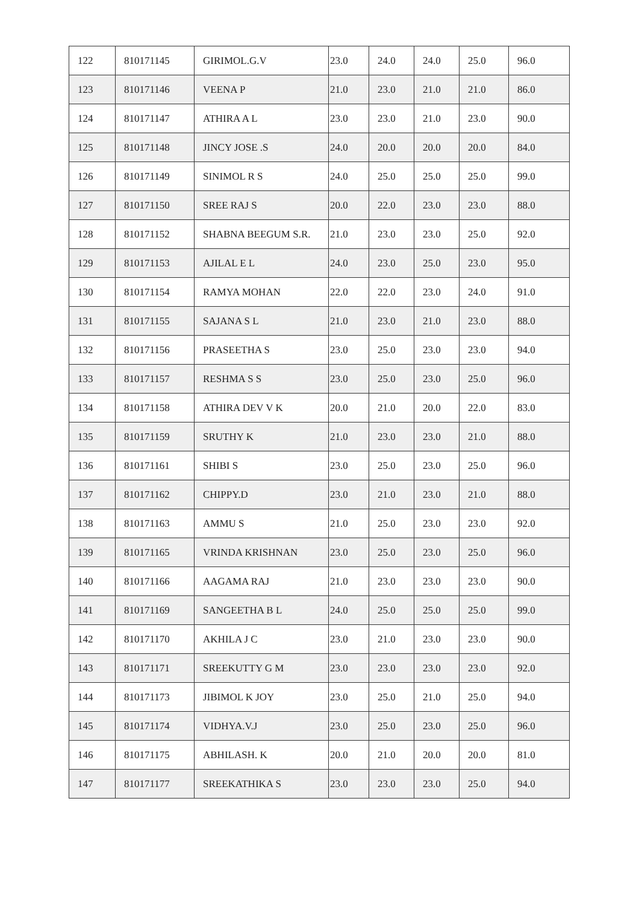| 122 | 810171145 | GIRIMOL.G.V | 23.0 | 24.0 | 24.0 | 25.0 | 96.0 |
| 123 | 810171146 | VEENA P | 21.0 | 23.0 | 21.0 | 21.0 | 86.0 |
| 124 | 810171147 | ATHIRA A L | 23.0 | 23.0 | 21.0 | 23.0 | 90.0 |
| 125 | 810171148 | JINCY JOSE .S | 24.0 | 20.0 | 20.0 | 20.0 | 84.0 |
| 126 | 810171149 | SINIMOL R S | 24.0 | 25.0 | 25.0 | 25.0 | 99.0 |
| 127 | 810171150 | SREE RAJ S | 20.0 | 22.0 | 23.0 | 23.0 | 88.0 |
| 128 | 810171152 | SHABNA BEEGUM S.R. | 21.0 | 23.0 | 23.0 | 25.0 | 92.0 |
| 129 | 810171153 | AJILAL E L | 24.0 | 23.0 | 25.0 | 23.0 | 95.0 |
| 130 | 810171154 | RAMYA MOHAN | 22.0 | 22.0 | 23.0 | 24.0 | 91.0 |
| 131 | 810171155 | SAJANA S L | 21.0 | 23.0 | 21.0 | 23.0 | 88.0 |
| 132 | 810171156 | PRASEETHA S | 23.0 | 25.0 | 23.0 | 23.0 | 94.0 |
| 133 | 810171157 | RESHMA S S | 23.0 | 25.0 | 23.0 | 25.0 | 96.0 |
| 134 | 810171158 | ATHIRA DEV V K | 20.0 | 21.0 | 20.0 | 22.0 | 83.0 |
| 135 | 810171159 | SRUTHY K | 21.0 | 23.0 | 23.0 | 21.0 | 88.0 |
| 136 | 810171161 | SHIBI S | 23.0 | 25.0 | 23.0 | 25.0 | 96.0 |
| 137 | 810171162 | CHIPPY.D | 23.0 | 21.0 | 23.0 | 21.0 | 88.0 |
| 138 | 810171163 | AMMU S | 21.0 | 25.0 | 23.0 | 23.0 | 92.0 |
| 139 | 810171165 | VRINDA KRISHNAN | 23.0 | 25.0 | 23.0 | 25.0 | 96.0 |
| 140 | 810171166 | AAGAMA RAJ | 21.0 | 23.0 | 23.0 | 23.0 | 90.0 |
| 141 | 810171169 | SANGEETHA B L | 24.0 | 25.0 | 25.0 | 25.0 | 99.0 |
| 142 | 810171170 | AKHILA J C | 23.0 | 21.0 | 23.0 | 23.0 | 90.0 |
| 143 | 810171171 | SREEKUTTY G M | 23.0 | 23.0 | 23.0 | 23.0 | 92.0 |
| 144 | 810171173 | JIBIMOL K JOY | 23.0 | 25.0 | 21.0 | 25.0 | 94.0 |
| 145 | 810171174 | VIDHYA.V.J | 23.0 | 25.0 | 23.0 | 25.0 | 96.0 |
| 146 | 810171175 | ABHILASH. K | 20.0 | 21.0 | 20.0 | 20.0 | 81.0 |
| 147 | 810171177 | SREEKATHIKA S | 23.0 | 23.0 | 23.0 | 25.0 | 94.0 |